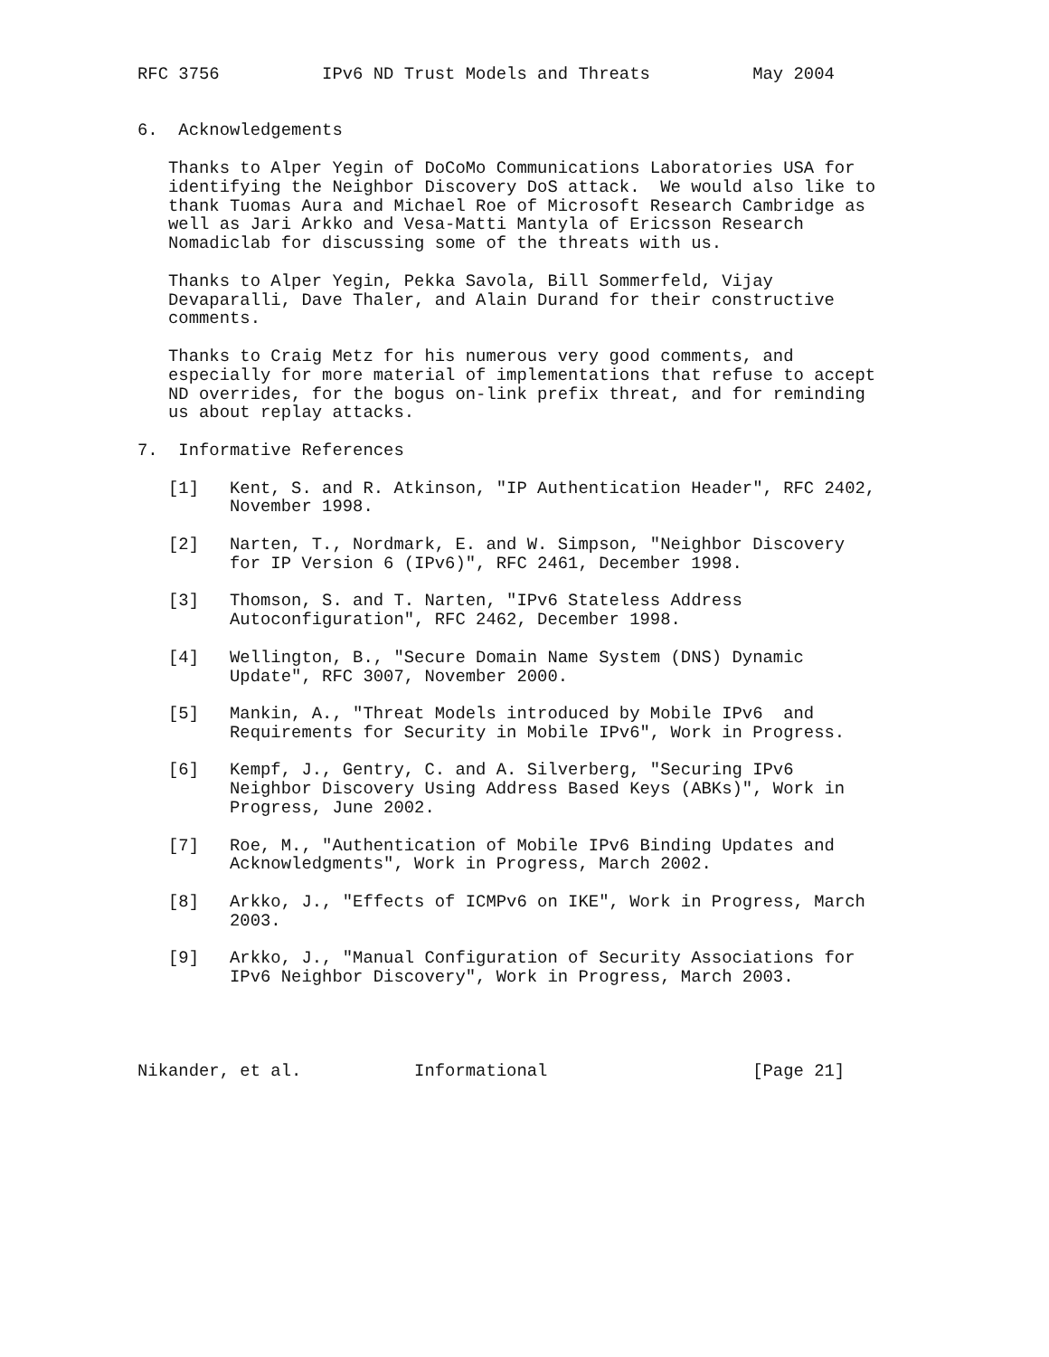RFC 3756          IPv6 ND Trust Models and Threats          May 2004


6.  Acknowledgements

   Thanks to Alper Yegin of DoCoMo Communications Laboratories USA for
   identifying the Neighbor Discovery DoS attack.  We would also like to
   thank Tuomas Aura and Michael Roe of Microsoft Research Cambridge as
   well as Jari Arkko and Vesa-Matti Mantyla of Ericsson Research
   Nomadiclab for discussing some of the threats with us.

   Thanks to Alper Yegin, Pekka Savola, Bill Sommerfeld, Vijay
   Devaparalli, Dave Thaler, and Alain Durand for their constructive
   comments.

   Thanks to Craig Metz for his numerous very good comments, and
   especially for more material of implementations that refuse to accept
   ND overrides, for the bogus on-link prefix threat, and for reminding
   us about replay attacks.

7.  Informative References

   [1]   Kent, S. and R. Atkinson, "IP Authentication Header", RFC 2402,
         November 1998.

   [2]   Narten, T., Nordmark, E. and W. Simpson, "Neighbor Discovery
         for IP Version 6 (IPv6)", RFC 2461, December 1998.

   [3]   Thomson, S. and T. Narten, "IPv6 Stateless Address
         Autoconfiguration", RFC 2462, December 1998.

   [4]   Wellington, B., "Secure Domain Name System (DNS) Dynamic
         Update", RFC 3007, November 2000.

   [5]   Mankin, A., "Threat Models introduced by Mobile IPv6  and
         Requirements for Security in Mobile IPv6", Work in Progress.

   [6]   Kempf, J., Gentry, C. and A. Silverberg, "Securing IPv6
         Neighbor Discovery Using Address Based Keys (ABKs)", Work in
         Progress, June 2002.

   [7]   Roe, M., "Authentication of Mobile IPv6 Binding Updates and
         Acknowledgments", Work in Progress, March 2002.

   [8]   Arkko, J., "Effects of ICMPv6 on IKE", Work in Progress, March
         2003.

   [9]   Arkko, J., "Manual Configuration of Security Associations for
         IPv6 Neighbor Discovery", Work in Progress, March 2003.




Nikander, et al.           Informational                    [Page 21]